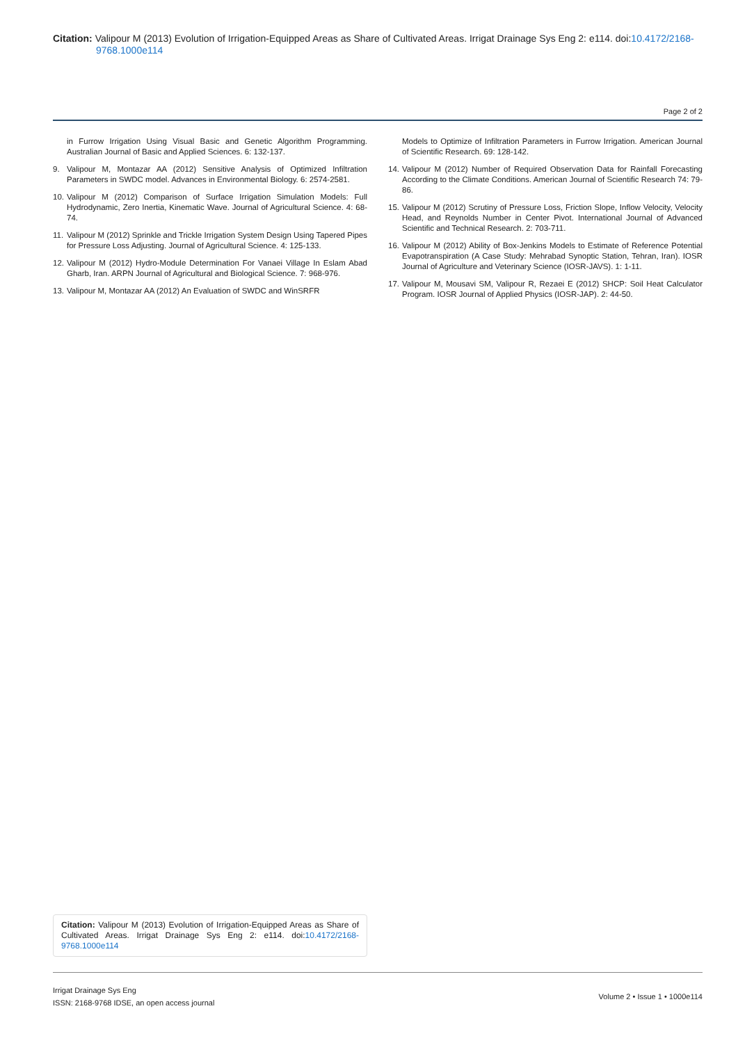Citation: Valipour M (2013) Evolution of Irrigation-Equipped Areas as Share of Cultivated Areas. Irrigat Drainage Sys Eng 2: e114. doi:10.4172/2168-9768.1000e114
Page 2 of 2
in Furrow Irrigation Using Visual Basic and Genetic Algorithm Programming. Australian Journal of Basic and Applied Sciences. 6: 132-137.
9. Valipour M, Montazar AA (2012) Sensitive Analysis of Optimized Infiltration Parameters in SWDC model. Advances in Environmental Biology. 6: 2574-2581.
10. Valipour M (2012) Comparison of Surface Irrigation Simulation Models: Full Hydrodynamic, Zero Inertia, Kinematic Wave. Journal of Agricultural Science. 4: 68-74.
11. Valipour M (2012) Sprinkle and Trickle Irrigation System Design Using Tapered Pipes for Pressure Loss Adjusting. Journal of Agricultural Science. 4: 125-133.
12. Valipour M (2012) Hydro-Module Determination For Vanaei Village In Eslam Abad Gharb, Iran. ARPN Journal of Agricultural and Biological Science. 7: 968-976.
13. Valipour M, Montazar AA (2012) An Evaluation of SWDC and WinSRFR
Models to Optimize of Infiltration Parameters in Furrow Irrigation. American Journal of Scientific Research. 69: 128-142.
14. Valipour M (2012) Number of Required Observation Data for Rainfall Forecasting According to the Climate Conditions. American Journal of Scientific Research 74: 79-86.
15. Valipour M (2012) Scrutiny of Pressure Loss, Friction Slope, Inflow Velocity, Velocity Head, and Reynolds Number in Center Pivot. International Journal of Advanced Scientific and Technical Research. 2: 703-711.
16. Valipour M (2012) Ability of Box-Jenkins Models to Estimate of Reference Potential Evapotranspiration (A Case Study: Mehrabad Synoptic Station, Tehran, Iran). IOSR Journal of Agriculture and Veterinary Science (IOSR-JAVS). 1: 1-11.
17. Valipour M, Mousavi SM, Valipour R, Rezaei E (2012) SHCP: Soil Heat Calculator Program. IOSR Journal of Applied Physics (IOSR-JAP). 2: 44-50.
Citation: Valipour M (2013) Evolution of Irrigation-Equipped Areas as Share of Cultivated Areas. Irrigat Drainage Sys Eng 2: e114. doi:10.4172/2168-9768.1000e114
Irrigat Drainage Sys Eng
ISSN: 2168-9768 IDSE, an open access journal
Volume 2 • Issue 1 • 1000e114